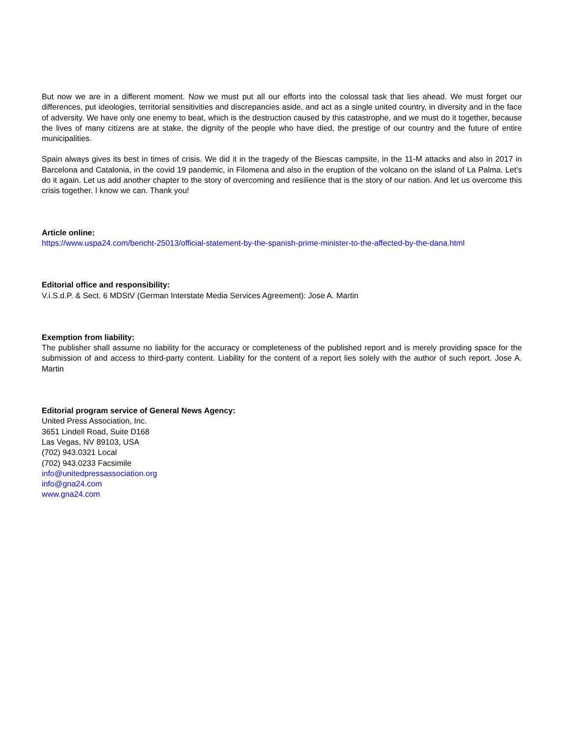But now we are in a different moment. Now we must put all our efforts into the colossal task that lies ahead. We must forget our differences, put ideologies, territorial sensitivities and discrepancies aside, and act as a single united country, in diversity and in the face of adversity. We have only one enemy to beat, which is the destruction caused by this catastrophe, and we must do it together, because the lives of many citizens are at stake, the dignity of the people who have died, the prestige of our country and the future of entire municipalities.
Spain always gives its best in times of crisis. We did it in the tragedy of the Biescas campsite, in the 11-M attacks and also in 2017 in Barcelona and Catalonia, in the covid 19 pandemic, in Filomena and also in the eruption of the volcano on the island of La Palma. Let's do it again. Let us add another chapter to the story of overcoming and resilience that is the story of our nation. And let us overcome this crisis together. I know we can. Thank you!
Article online:
https://www.uspa24.com/bericht-25013/official-statement-by-the-spanish-prime-minister-to-the-affected-by-the-dana.html
Editorial office and responsibility:
V.i.S.d.P. & Sect. 6 MDStV (German Interstate Media Services Agreement): Jose A. Martin
Exemption from liability:
The publisher shall assume no liability for the accuracy or completeness of the published report and is merely providing space for the submission of and access to third-party content. Liability for the content of a report lies solely with the author of such report. Jose A. Martin
Editorial program service of General News Agency:
United Press Association, Inc.
3651 Lindell Road, Suite D168
Las Vegas, NV 89103, USA
(702) 943.0321 Local
(702) 943.0233 Facsimile
info@unitedpressassociation.org
info@gna24.com
www.gna24.com